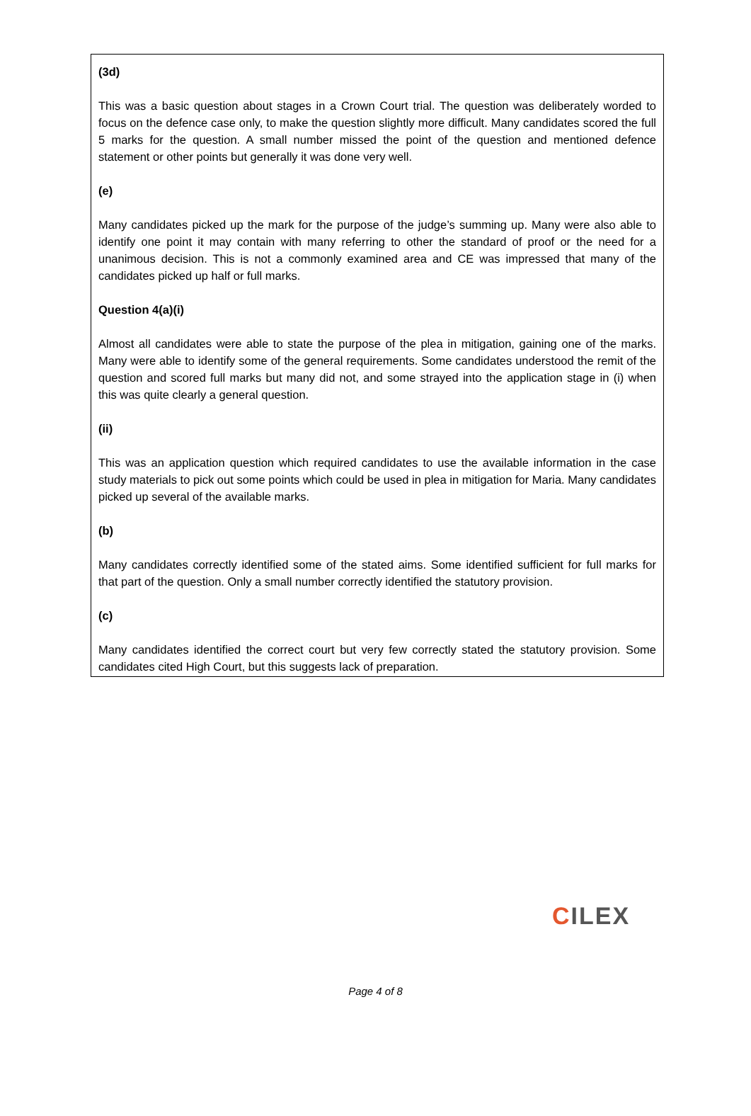(3d)
This was a basic question about stages in a Crown Court trial. The question was deliberately worded to focus on the defence case only, to make the question slightly more difficult. Many candidates scored the full 5 marks for the question. A small number missed the point of the question and mentioned defence statement or other points but generally it was done very well.
(e)
Many candidates picked up the mark for the purpose of the judge’s summing up. Many were also able to identify one point it may contain with many referring to other the standard of proof or the need for a unanimous decision. This is not a commonly examined area and CE was impressed that many of the candidates picked up half or full marks.
Question 4(a)(i)
Almost all candidates were able to state the purpose of the plea in mitigation, gaining one of the marks. Many were able to identify some of the general requirements. Some candidates understood the remit of the question and scored full marks but many did not, and some strayed into the application stage in (i) when this was quite clearly a general question.
(ii)
This was an application question which required candidates to use the available information in the case study materials to pick out some points which could be used in plea in mitigation for Maria. Many candidates picked up several of the available marks.
(b)
Many candidates correctly identified some of the stated aims. Some identified sufficient for full marks for that part of the question. Only a small number correctly identified the statutory provision.
(c)
Many candidates identified the correct court but very few correctly stated the statutory provision. Some candidates cited High Court, but this suggests lack of preparation.
CILEX
Page 4 of 8